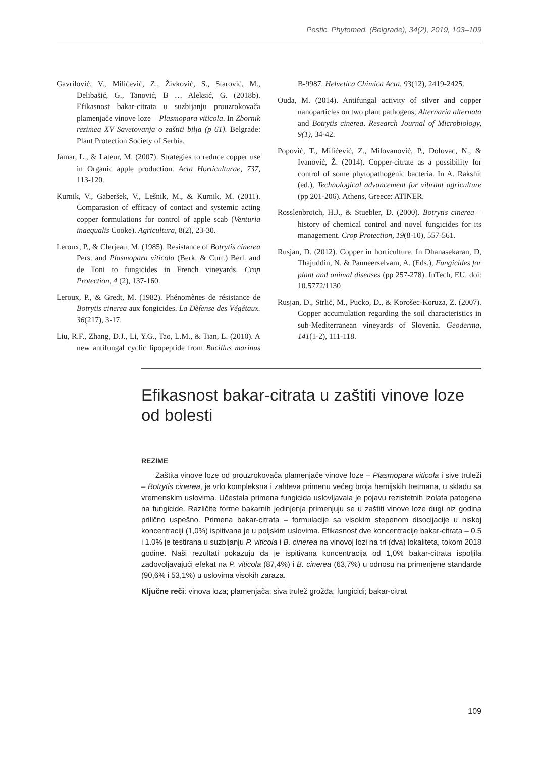Pestic. Phytomed. (Belgrade), 34(2), 2019, 103–109
Gavrilović, V., Milićević, Z., Živković, S., Starović, M., Delibašić, G., Tanović, B … Aleksić, G. (2018b). Efikasnost bakar-citrata u suzbijanju prouzrokovača plamenjače vinove loze – Plasmopara viticola. In Zbornik rezimea XV Savetovanja o zaštiti bilja (p 61). Belgrade: Plant Protection Society of Serbia.
Jamar, L., & Lateur, M. (2007). Strategies to reduce copper use in Organic apple production. Acta Horticulturae, 737, 113-120.
Kurnik, V., Gaberšek, V., Lešnik, M., & Kurnik, M. (2011). Comparasion of efficacy of contact and systemic acting copper formulations for control of apple scab (Venturia inaequalis Cooke). Agricultura, 8(2), 23-30.
Leroux, P., & Clerjeau, M. (1985). Resistance of Botrytis cinerea Pers. and Plasmopara viticola (Berk. & Curt.) Berl. and de Toni to fungicides in French vineyards. Crop Protection, 4 (2), 137-160.
Leroux, P., & Gredt, M. (1982). Phénomènes de résistance de Botrytis cinerea aux fongicides. La Dèfense des Végétaux. 36(217), 3-17.
Liu, R.F., Zhang, D.J., Li, Y.G., Tao, L.M., & Tian, L. (2010). A new antifungal cyclic lipopeptide from Bacillus marinus B-9987. Helvetica Chimica Acta, 93(12), 2419-2425.
Ouda, M. (2014). Antifungal activity of silver and copper nanoparticles on two plant pathogens, Alternaria alternata and Botrytis cinerea. Research Journal of Microbiology, 9(1), 34-42.
Popović, T., Milićević, Z., Milovanović, P., Dolovac, N., & Ivanović, Ž. (2014). Copper-citrate as a possibility for control of some phytopathogenic bacteria. In A. Rakshit (ed.), Technological advancement for vibrant agriculture (pp 201-206). Athens, Greece: ATINER.
Rosslenbroich, H.J., & Stuebler, D. (2000). Botrytis cinerea – history of chemical control and novel fungicides for its management. Crop Protection, 19(8-10), 557-561.
Rusjan, D. (2012). Copper in horticulture. In Dhanasekaran, D, Thajuddin, N. & Panneerselvam, A. (Eds.), Fungicides for plant and animal diseases (pp 257-278). InTech, EU. doi: 10.5772/1130
Rusjan, D., Strlič, M., Pucko, D., & Korošec-Koruza, Z. (2007). Copper accumulation regarding the soil characteristics in sub-Mediterranean vineyards of Slovenia. Geoderma, 141(1-2), 111-118.
Efikasnost bakar-citrata u zaštiti vinove loze od bolesti
REZIME
Zaštita vinove loze od prouzrokovača plamenjače vinove loze – Plasmopara viticola i sive truleži – Botrytis cinerea, je vrlo kompleksna i zahteva primenu većeg broja hemijskih tretmana, u skladu sa vremenskim uslovima. Učestala primena fungicida uslovljavala je pojavu rezistetnih izolata patogena na fungicide. Različite forme bakarnih jedinjenja primenjuju se u zaštiti vinove loze dugi niz godina prilično uspešno. Primena bakar-citrata – formulacije sa visokim stepenom disocijacije u niskoj koncentraciji (1,0%) ispitivana je u poljskim uslovima. Efikasnost dve koncentracije bakar-citrata – 0.5 i 1.0% je testirana u suzbijanju P. viticola i B. cinerea na vinovoj lozi na tri (dva) lokaliteta, tokom 2018 godine. Naši rezultati pokazuju da je ispitivana koncentracija od 1,0% bakar-citrata ispoljila zadovoljavajući efekat na P. viticola (87,4%) i B. cinerea (63,7%) u odnosu na primenjene standarde (90,6% i 53,1%) u uslovima visokih zaraza.
Ključne reči: vinova loza; plamenjača; siva trulež grožđa; fungicidi; bakar-citrat
109